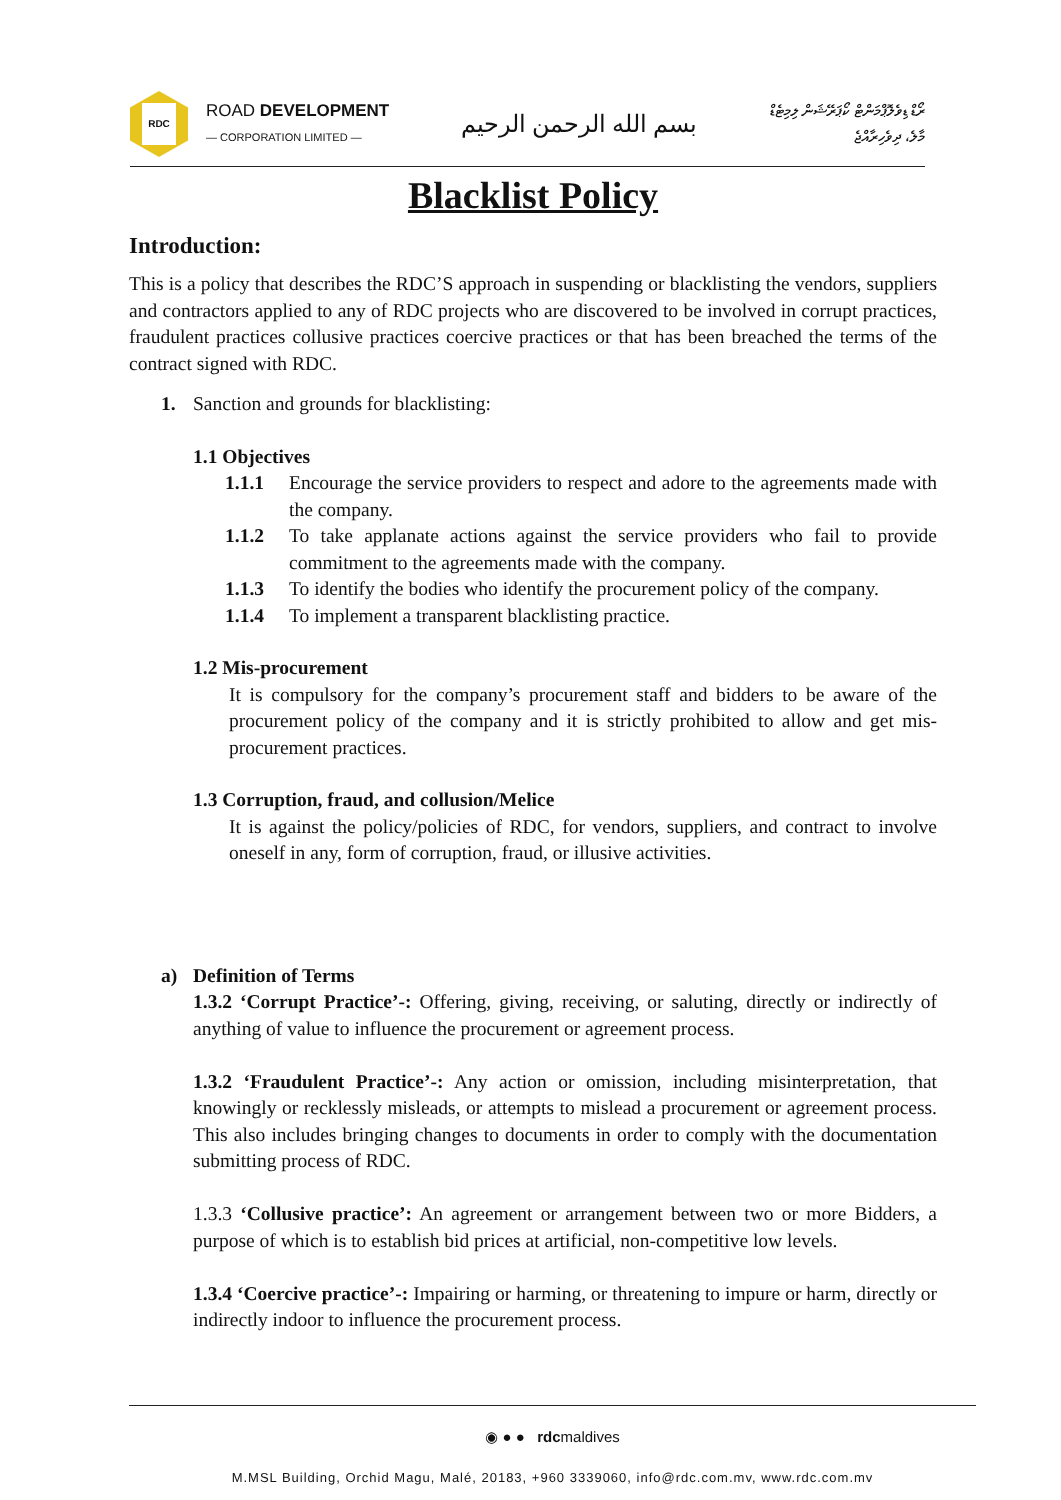RDC
ROAD DEVELOPMENT
— CORPORATION LIMITED —
بسم الله الرحمن الرحيم
ރޯޑް ޑިވެލޮޕްމަންޓް ކޯޕަރޭޝަން ލިމިޓެޑް
މާލެ، ދިވެހިރާއްޖެ
Blacklist Policy
Introduction:
This is a policy that describes the RDC’S approach in suspending or blacklisting the vendors, suppliers and contractors applied to any of RDC projects who are discovered to be involved in corrupt practices, fraudulent practices collusive practices coercive practices or that has been breached the terms of the contract signed with RDC.
1. Sanction and grounds for blacklisting:
1.1 Objectives
1.1.1 Encourage the service providers to respect and adore to the agreements made with the company.
1.1.2 To take applanate actions against the service providers who fail to provide commitment to the agreements made with the company.
1.1.3 To identify the bodies who identify the procurement policy of the company.
1.1.4 To implement a transparent blacklisting practice.
1.2 Mis-procurement
It is compulsory for the company’s procurement staff and bidders to be aware of the procurement policy of the company and it is strictly prohibited to allow and get mis-procurement practices.
1.3 Corruption, fraud, and collusion/Melice
It is against the policy/policies of RDC, for vendors, suppliers, and contract to involve oneself in any, form of corruption, fraud, or illusive activities.
a) Definition of Terms
1.3.2 ‘Corrupt Practice’-: Offering, giving, receiving, or saluting, directly or indirectly of anything of value to influence the procurement or agreement process.
1.3.2 ‘Fraudulent Practice’-: Any action or omission, including misinterpretation, that knowingly or recklessly misleads, or attempts to mislead a procurement or agreement process. This also includes bringing changes to documents in order to comply with the documentation submitting process of RDC.
1.3.3 ‘Collusive practice’: An agreement or arrangement between two or more Bidders, a purpose of which is to establish bid prices at artificial, non-competitive low levels.
1.3.4 ‘Coercive practice’-: Impairing or harming, or threatening to impure or harm, directly or indirectly indoor to influence the procurement process.
◉ ● ● rdcmaldives
M.MSL Building, Orchid Magu, Malé, 20183, +960 3339060, info@rdc.com.mv, www.rdc.com.mv